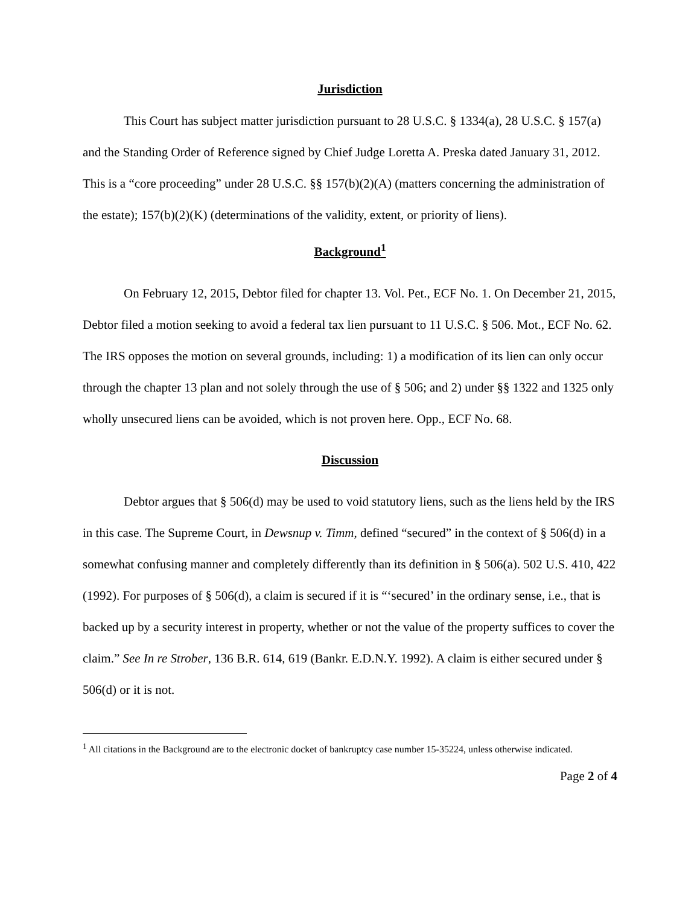Jurisdiction
This Court has subject matter jurisdiction pursuant to 28 U.S.C. § 1334(a), 28 U.S.C. § 157(a) and the Standing Order of Reference signed by Chief Judge Loretta A. Preska dated January 31, 2012. This is a “core proceeding” under 28 U.S.C. §§ 157(b)(2)(A) (matters concerning the administration of the estate); 157(b)(2)(K) (determinations of the validity, extent, or priority of liens).
Background<sup>1</sup>
On February 12, 2015, Debtor filed for chapter 13. Vol. Pet., ECF No. 1. On December 21, 2015, Debtor filed a motion seeking to avoid a federal tax lien pursuant to 11 U.S.C. § 506. Mot., ECF No. 62. The IRS opposes the motion on several grounds, including: 1) a modification of its lien can only occur through the chapter 13 plan and not solely through the use of § 506; and 2) under §§ 1322 and 1325 only wholly unsecured liens can be avoided, which is not proven here. Opp., ECF No. 68.
Discussion
Debtor argues that § 506(d) may be used to void statutory liens, such as the liens held by the IRS in this case. The Supreme Court, in Dewsnup v. Timm, defined “secured” in the context of § 506(d) in a somewhat confusing manner and completely differently than its definition in § 506(a). 502 U.S. 410, 422 (1992). For purposes of § 506(d), a claim is secured if it is “‘secured’ in the ordinary sense, i.e., that is backed up by a security interest in property, whether or not the value of the property suffices to cover the claim.” See In re Strober, 136 B.R. 614, 619 (Bankr. E.D.N.Y. 1992). A claim is either secured under § 506(d) or it is not.
<sup>1</sup> All citations in the Background are to the electronic docket of bankruptcy case number 15-35224, unless otherwise indicated.
Page 2 of 4